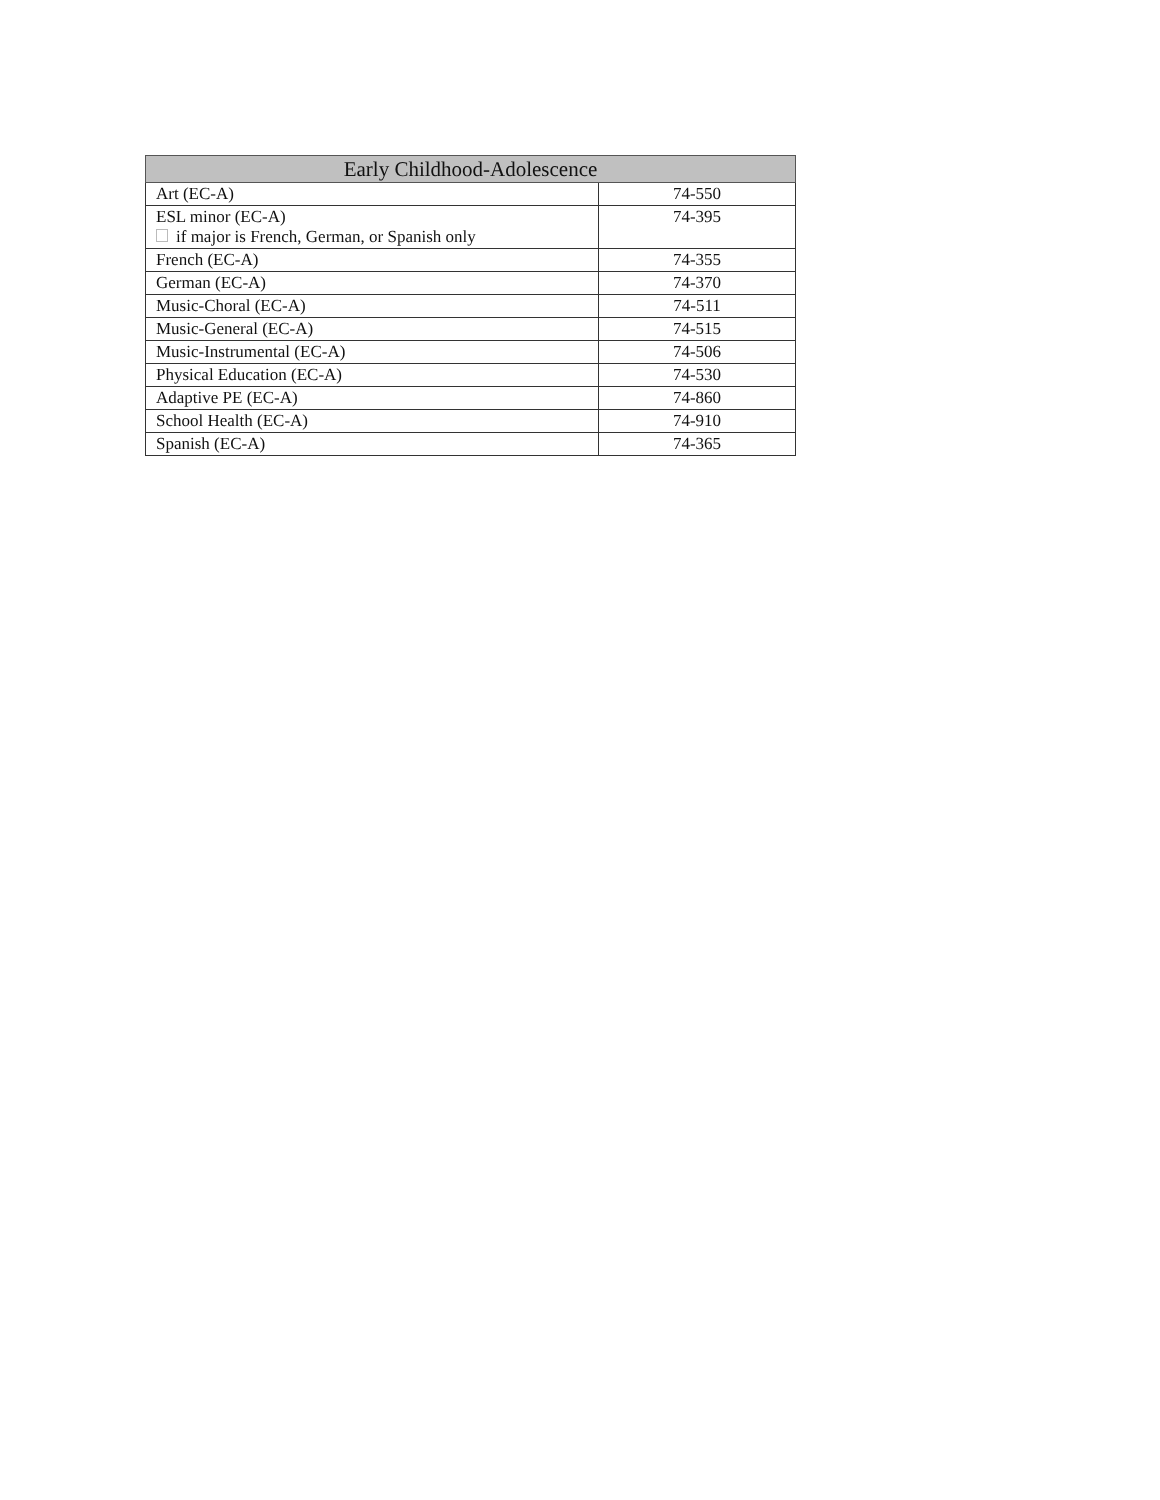| Early Childhood-Adolescence | |
| --- | --- |
| Art (EC-A) | 74-550 |
| ESL minor (EC-A) if major is French, German, or Spanish only | 74-395 |
| French (EC-A) | 74-355 |
| German (EC-A) | 74-370 |
| Music-Choral (EC-A) | 74-511 |
| Music-General (EC-A) | 74-515 |
| Music-Instrumental (EC-A) | 74-506 |
| Physical Education (EC-A) | 74-530 |
| Adaptive PE (EC-A) | 74-860 |
| School Health (EC-A) | 74-910 |
| Spanish (EC-A) | 74-365 |